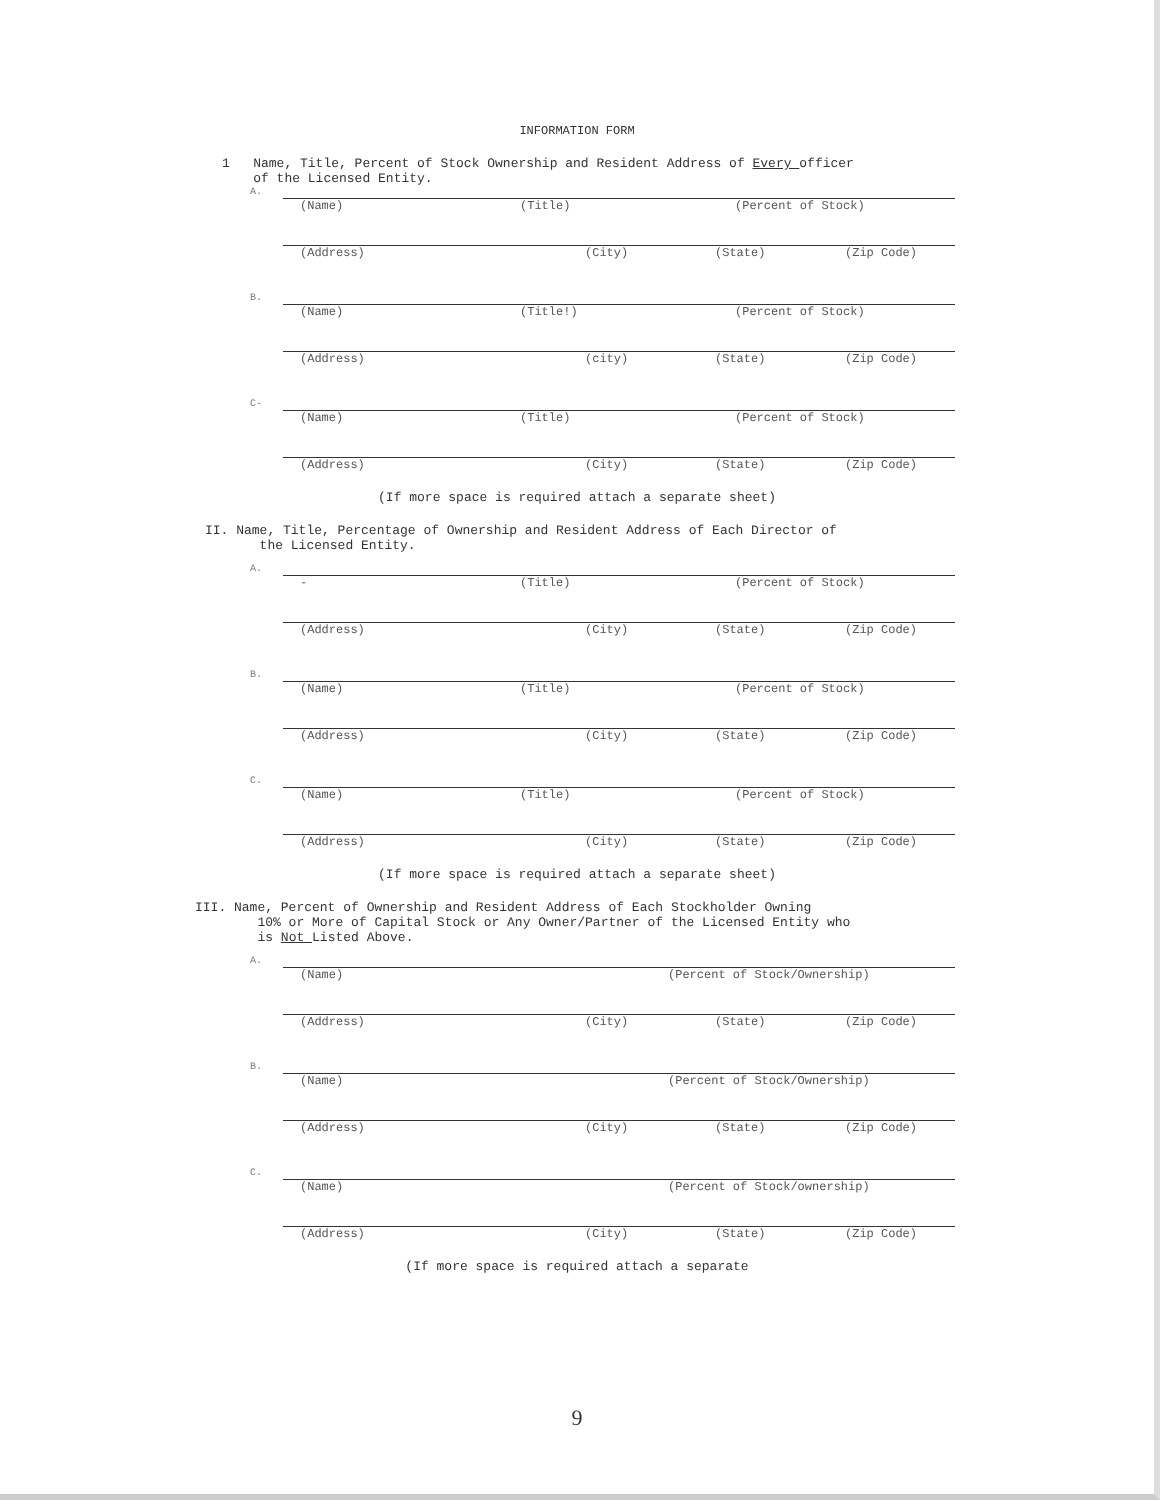INFORMATION FORM
1 Name, Title, Percent of Stock Ownership and Resident Address of Every officer
of the Licensed Entity.
A.
(Name) (Title) (Percent of Stock)
(Address) (City) (State) (Zip Code)
B.
(Name) (Title!) (Percent of Stock)
(Address) (city) (State) (Zip Code)
C-
(Name) (Title) (Percent of Stock)
(Address) (City) (State) (Zip Code)
(If more space is required attach a separate sheet)
II. Name, Title, Percentage of Ownership and Resident Address of Each Director of
the Licensed Entity.
A.
- (Title) (Percent of Stock)
(Address) (City) (State) (Zip Code)
B.
(Name) (Title) (Percent of Stock)
(Address) (City) (State) (Zip Code)
C.
(Name) (Title) (Percent of Stock)
(Address) (City) (State) (Zip Code)
(If more space is required attach a separate sheet)
III. Name, Percent of Ownership and Resident Address of Each Stockholder Owning
10% or More of Capital Stock or Any Owner/Partner of the Licensed Entity who
is Not Listed Above.
A.
(Name) (Percent of Stock/Ownership)
(Address) (City) (State) (Zip Code)
B.
(Name) (Percent of Stock/Ownership)
(Address) (City) (State) (Zip Code)
C.
(Name) (Percent of Stock/ownership)
(Address) (City) (State) (Zip Code)
(If more space is required attach a separate
9